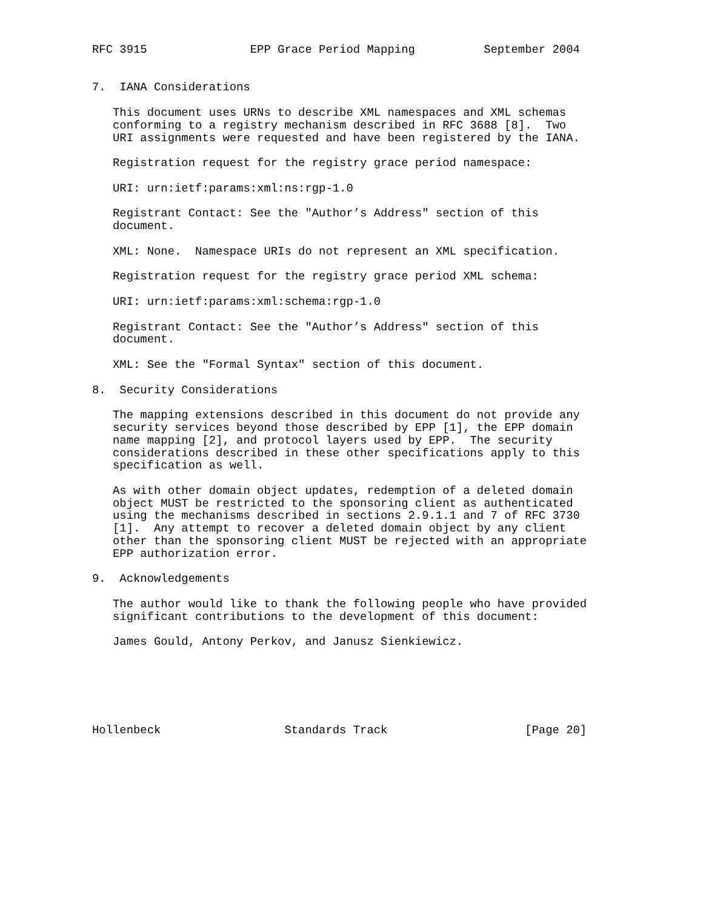RFC 3915               EPP Grace Period Mapping          September 2004


7.  IANA Considerations

   This document uses URNs to describe XML namespaces and XML schemas
   conforming to a registry mechanism described in RFC 3688 [8].  Two
   URI assignments were requested and have been registered by the IANA.

   Registration request for the registry grace period namespace:

   URI: urn:ietf:params:xml:ns:rgp-1.0

   Registrant Contact: See the "Author’s Address" section of this
   document.

   XML: None.  Namespace URIs do not represent an XML specification.

   Registration request for the registry grace period XML schema:

   URI: urn:ietf:params:xml:schema:rgp-1.0

   Registrant Contact: See the "Author’s Address" section of this
   document.

   XML: See the "Formal Syntax" section of this document.

8.  Security Considerations

   The mapping extensions described in this document do not provide any
   security services beyond those described by EPP [1], the EPP domain
   name mapping [2], and protocol layers used by EPP.  The security
   considerations described in these other specifications apply to this
   specification as well.

   As with other domain object updates, redemption of a deleted domain
   object MUST be restricted to the sponsoring client as authenticated
   using the mechanisms described in sections 2.9.1.1 and 7 of RFC 3730
   [1].  Any attempt to recover a deleted domain object by any client
   other than the sponsoring client MUST be rejected with an appropriate
   EPP authorization error.

9.  Acknowledgements

   The author would like to thank the following people who have provided
   significant contributions to the development of this document:

   James Gould, Antony Perkov, and Janusz Sienkiewicz.






Hollenbeck                  Standards Track                    [Page 20]